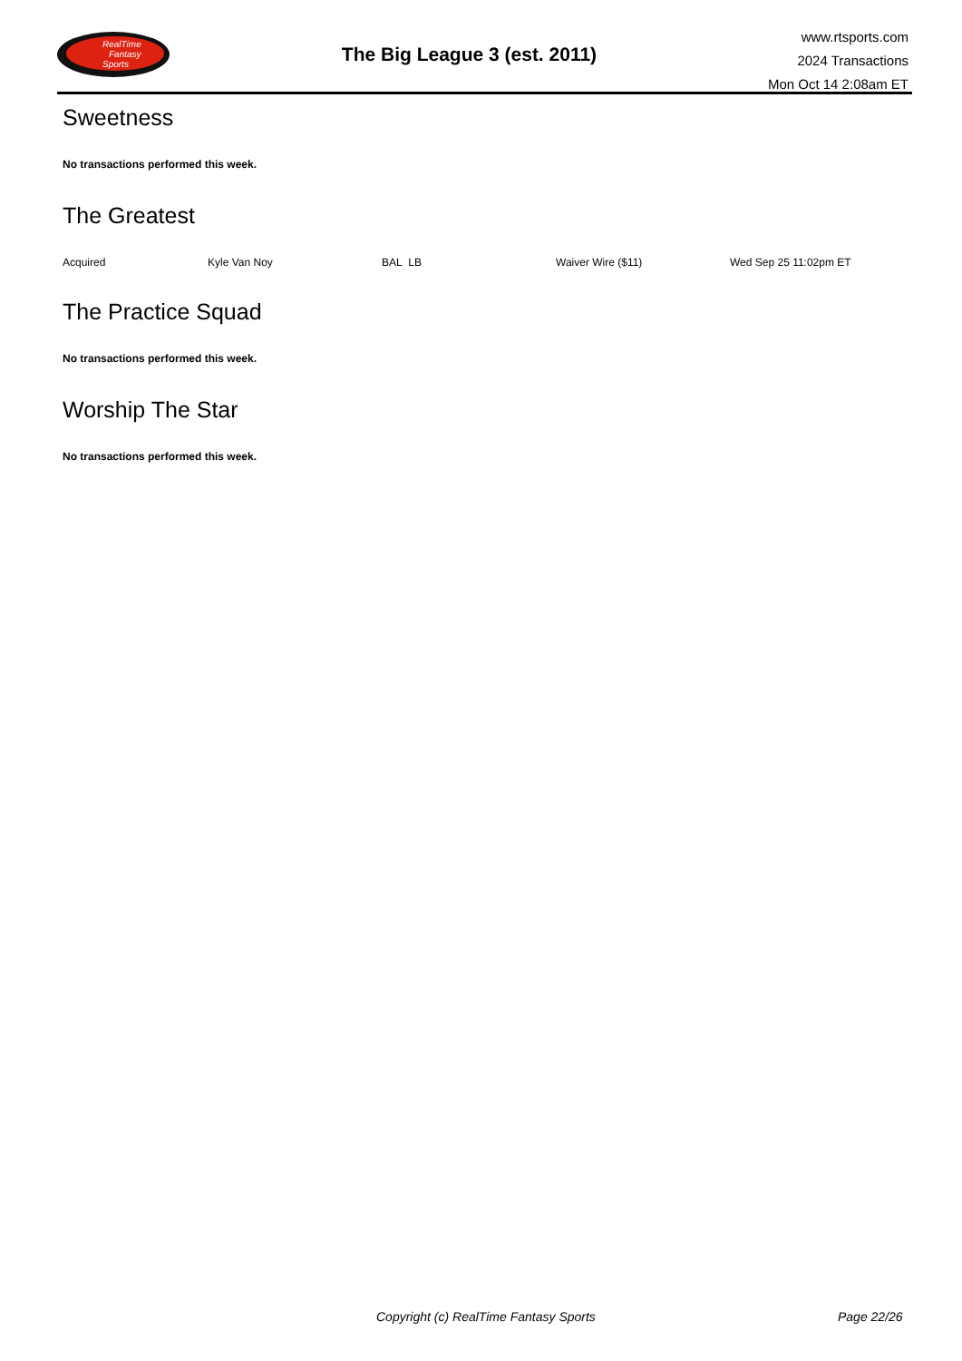RealTime
Fantasy
Sports
The Big League 3 (est. 2011)
www.rtsports.com
2024 Transactions
Mon Oct 14 2:08am ET
Sweetness
No transactions performed this week.
The Greatest
| Acquired | Kyle Van Noy | BAL LB | Waiver Wire ($11) | Wed Sep 25 11:02pm ET |
The Practice Squad
No transactions performed this week.
Worship The Star
No transactions performed this week.
Copyright (c) RealTime Fantasy Sports Page 22/26